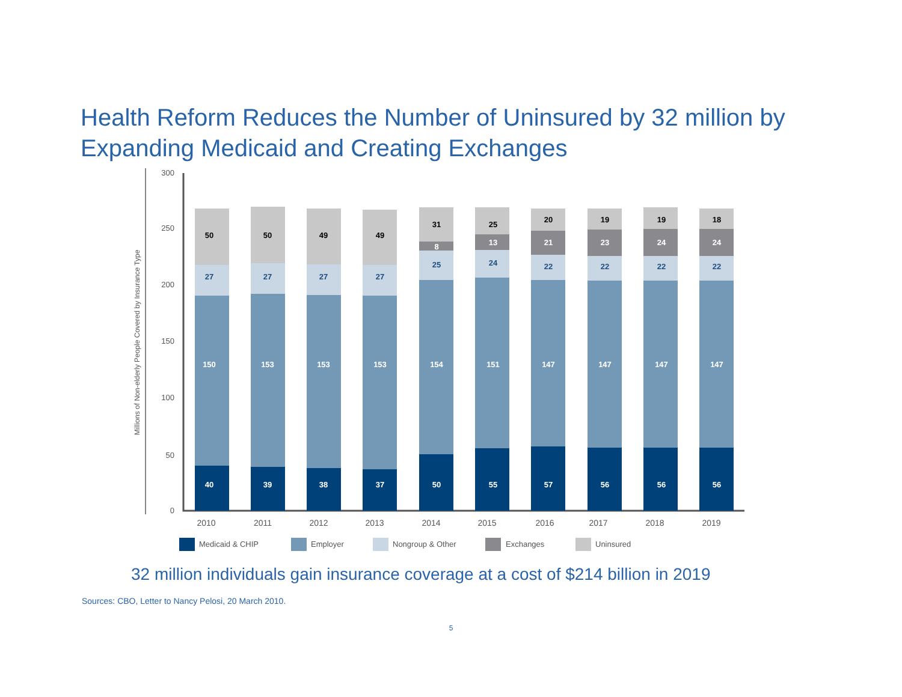Health Reform Reduces the Number of Uninsured by 32 million by Expanding Medicaid and Creating Exchanges
Millions of Non-elderly People Covered by Insurance Type
300
250
200
150
100
50
0
40
150
27
50
39
153
27
50
38
153
27
49
37
153
27
49
50
154
25
8
31
55
151
24
13
25
57
147
22
21
20
56
147
22
23
19
56
147
22
24
19
56
147
22
24
18
2010
2011
2012
2013
2014
2015
2016
2017
2018
2019
Medicaid & CHIP
Employer
Nongroup & Other
Exchanges
Uninsured
32 million individuals gain insurance coverage at a cost of $214 billion in 2019
Sources: CBO, Letter to Nancy Pelosi, 20 March 2010.
5